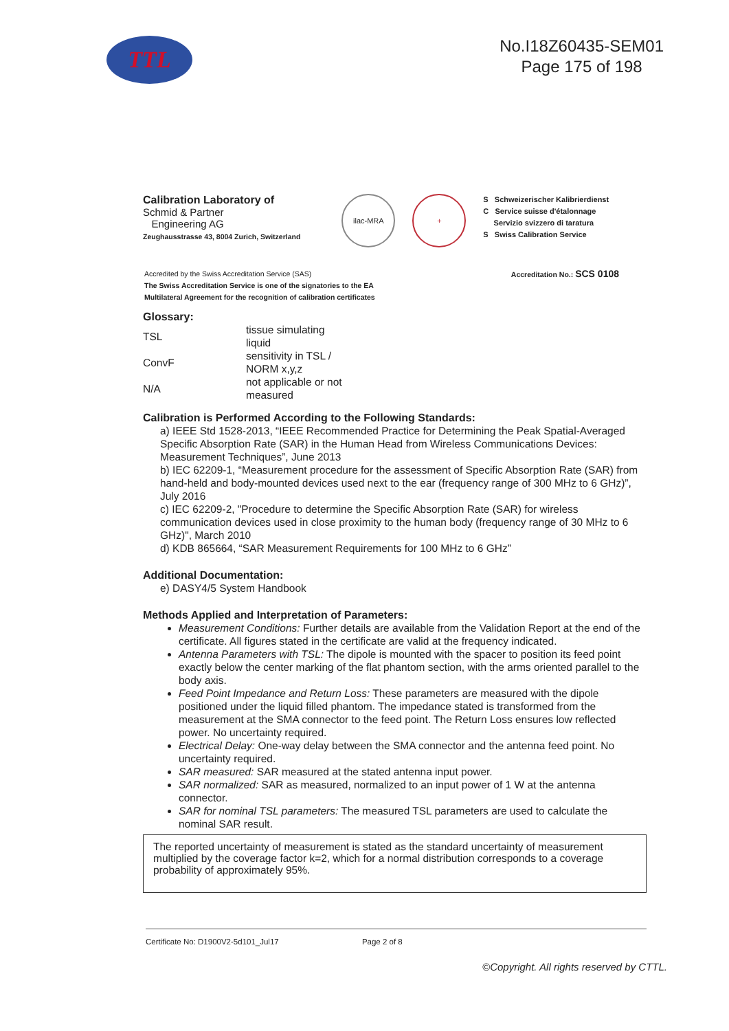TTL
No.I18Z60435-SEM01
Page 175 of 198
Calibration Laboratory of
Schmid & Partner
Engineering AG
Zeughausstrasse 43, 8004 Zurich, Switzerland
ilac-MRA +
S Schweizerischer Kalibrierdienst
C Service suisse d'étalonnage
Servizio svizzero di taratura
S Swiss Calibration Service
Accredited by the Swiss Accreditation Service (SAS)
The Swiss Accreditation Service is one of the signatories to the EA
Multilateral Agreement for the recognition of calibration certificates
Accreditation No.: SCS 0108
Glossary:
| TSL | tissue simulating liquid |
| ConvF | sensitivity in TSL / NORM x,y,z |
| N/A | not applicable or not measured |
Calibration is Performed According to the Following Standards:
a) IEEE Std 1528-2013, “IEEE Recommended Practice for Determining the Peak Spatial-Averaged Specific Absorption Rate (SAR) in the Human Head from Wireless Communications Devices: Measurement Techniques”, June 2013
b) IEC 62209-1, “Measurement procedure for the assessment of Specific Absorption Rate (SAR) from hand-held and body-mounted devices used next to the ear (frequency range of 300 MHz to 6 GHz)”, July 2016
c) IEC 62209-2, "Procedure to determine the Specific Absorption Rate (SAR) for wireless communication devices used in close proximity to the human body (frequency range of 30 MHz to 6 GHz)", March 2010
d) KDB 865664, “SAR Measurement Requirements for 100 MHz to 6 GHz”
Additional Documentation:
e) DASY4/5 System Handbook
Methods Applied and Interpretation of Parameters:
Measurement Conditions: Further details are available from the Validation Report at the end of the certificate. All figures stated in the certificate are valid at the frequency indicated.
Antenna Parameters with TSL: The dipole is mounted with the spacer to position its feed point exactly below the center marking of the flat phantom section, with the arms oriented parallel to the body axis.
Feed Point Impedance and Return Loss: These parameters are measured with the dipole positioned under the liquid filled phantom. The impedance stated is transformed from the measurement at the SMA connector to the feed point. The Return Loss ensures low reflected power. No uncertainty required.
Electrical Delay: One-way delay between the SMA connector and the antenna feed point. No uncertainty required.
SAR measured: SAR measured at the stated antenna input power.
SAR normalized: SAR as measured, normalized to an input power of 1 W at the antenna connector.
SAR for nominal TSL parameters: The measured TSL parameters are used to calculate the nominal SAR result.
The reported uncertainty of measurement is stated as the standard uncertainty of measurement multiplied by the coverage factor k=2, which for a normal distribution corresponds to a coverage probability of approximately 95%.
Certificate No: D1900V2-5d101_Jul17 Page 2 of 8
©Copyright. All rights reserved by CTTL.